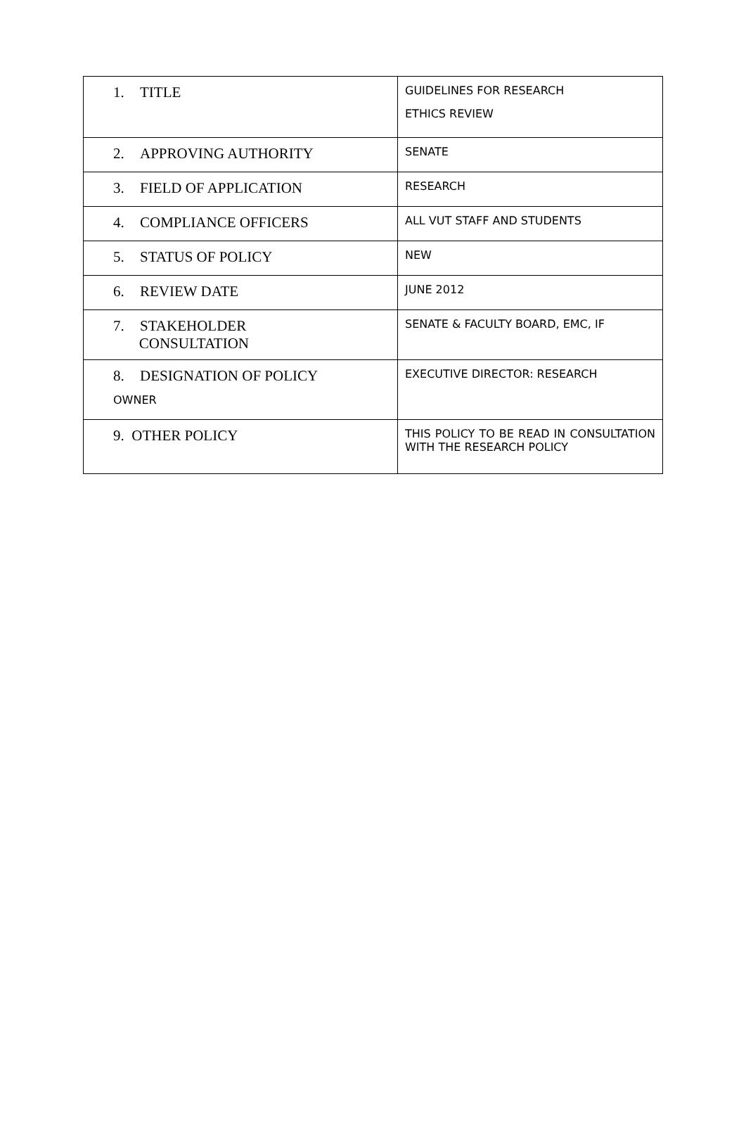| 1. TITLE | GUIDELINES FOR RESEARCH ETHICS REVIEW |
| 2. APPROVING AUTHORITY | SENATE |
| 3. FIELD OF APPLICATION | RESEARCH |
| 4. COMPLIANCE OFFICERS | ALL VUT STAFF AND STUDENTS |
| 5. STATUS OF POLICY | NEW |
| 6. REVIEW DATE | JUNE 2012 |
| 7. STAKEHOLDER CONSULTATION | SENATE & FACULTY BOARD, EMC, IF |
| 8. DESIGNATION OF POLICY OWNER | EXECUTIVE DIRECTOR: RESEARCH |
| 9. OTHER POLICY | THIS POLICY TO BE READ IN CONSULTATION WITH THE RESEARCH POLICY |